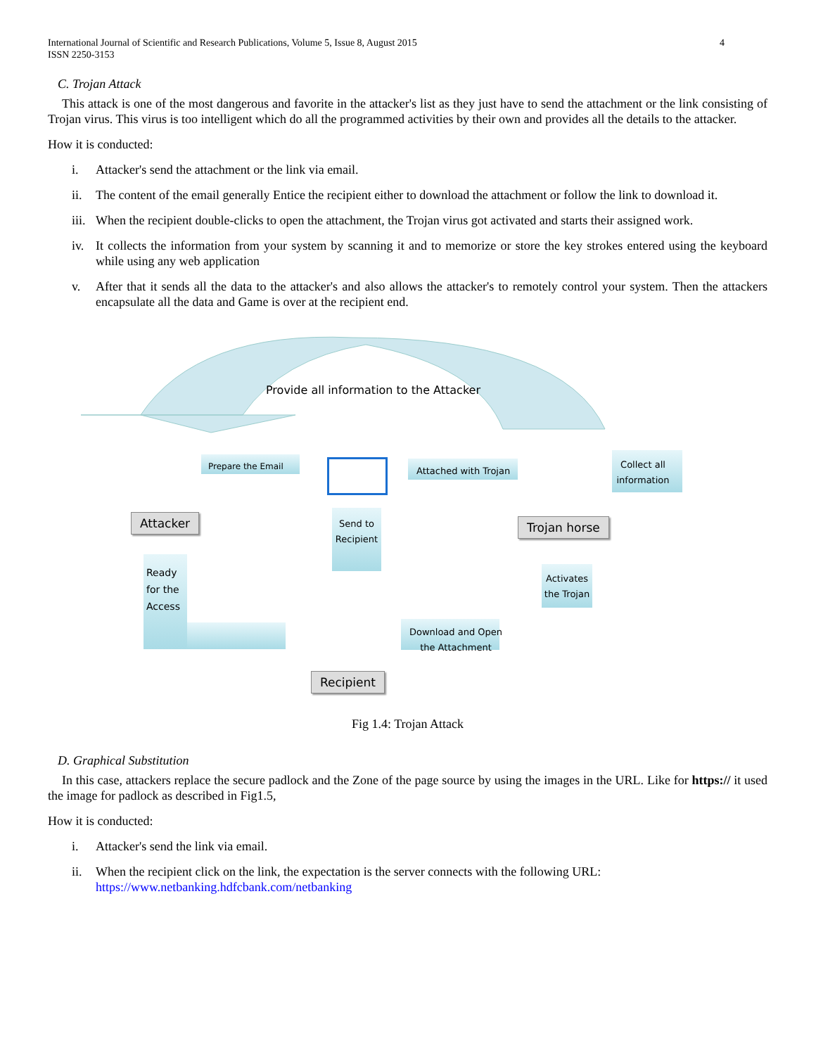4 International Journal of Scientific and Research Publications, Volume 5, Issue 8, August 2015
ISSN 2250-3153
C. Trojan Attack
This attack is one of the most dangerous and favorite in the attacker's list as they just have to send the attachment or the link consisting of Trojan virus. This virus is too intelligent which do all the programmed activities by their own and provides all the details to the attacker.
How it is conducted:
i. Attacker's send the attachment or the link via email.
ii. The content of the email generally Entice the recipient either to download the attachment or follow the link to download it.
iii. When the recipient double-clicks to open the attachment, the Trojan virus got activated and starts their assigned work.
iv. It collects the information from your system by scanning it and to memorize or store the key strokes entered using the keyboard while using any web application
v. After that it sends all the data to the attacker's and also allows the attacker's to remotely control your system. Then the attackers encapsulate all the data and Game is over at the recipient end.
Provide all information to the Attacker
Prepare the Email Attached with Trojan
Collect all information
Attacker Trojan horse
Send to Recipient
Activates the Trojan
Ready
for the
Access
Download and Open the Attachment
Recipient
Fig 1.4: Trojan Attack
D. Graphical Substitution
In this case, attackers replace the secure padlock and the Zone of the page source by using the images in the URL. Like for https:// it used the image for padlock as described in Fig1.5,
How it is conducted:
i. Attacker's send the link via email.
ii. When the recipient click on the link, the expectation is the server connects with the following URL:
https://www.netbanking.hdfcbank.com/netbanking